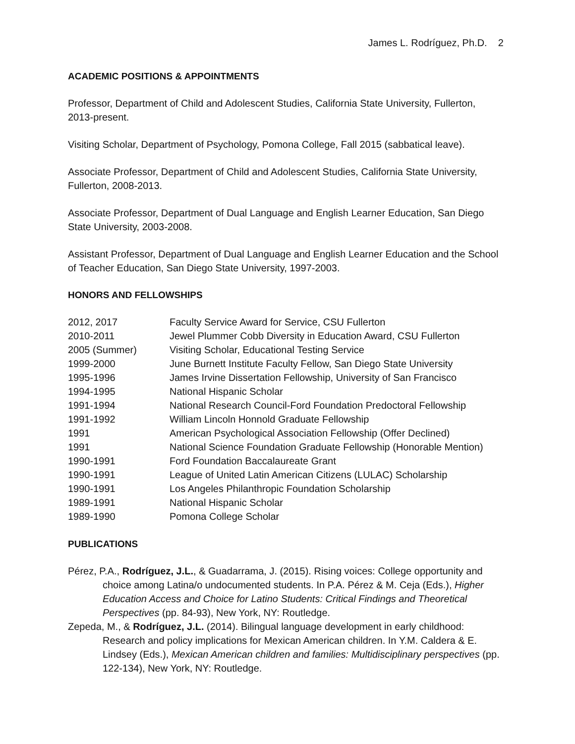James L. Rodríguez, Ph.D. 2
ACADEMIC POSITIONS & APPOINTMENTS
Professor, Department of Child and Adolescent Studies, California State University, Fullerton, 2013-present.
Visiting Scholar, Department of Psychology, Pomona College, Fall 2015 (sabbatical leave).
Associate Professor, Department of Child and Adolescent Studies, California State University, Fullerton, 2008-2013.
Associate Professor, Department of Dual Language and English Learner Education, San Diego State University, 2003-2008.
Assistant Professor, Department of Dual Language and English Learner Education and the School of Teacher Education, San Diego State University, 1997-2003.
HONORS AND FELLOWSHIPS
| 2012, 2017 | Faculty Service Award for Service, CSU Fullerton |
| 2010-2011 | Jewel Plummer Cobb Diversity in Education Award, CSU Fullerton |
| 2005 (Summer) | Visiting Scholar, Educational Testing Service |
| 1999-2000 | June Burnett Institute Faculty Fellow, San Diego State University |
| 1995-1996 | James Irvine Dissertation Fellowship, University of San Francisco |
| 1994-1995 | National Hispanic Scholar |
| 1991-1994 | National Research Council-Ford Foundation Predoctoral Fellowship |
| 1991-1992 | William Lincoln Honnold Graduate Fellowship |
| 1991 | American Psychological Association Fellowship (Offer Declined) |
| 1991 | National Science Foundation Graduate Fellowship (Honorable Mention) |
| 1990-1991 | Ford Foundation Baccalaureate Grant |
| 1990-1991 | League of United Latin American Citizens (LULAC) Scholarship |
| 1990-1991 | Los Angeles Philanthropic Foundation Scholarship |
| 1989-1991 | National Hispanic Scholar |
| 1989-1990 | Pomona College Scholar |
PUBLICATIONS
Pérez, P.A., Rodríguez, J.L., & Guadarrama, J. (2015). Rising voices: College opportunity and choice among Latina/o undocumented students. In P.A. Pérez & M. Ceja (Eds.), Higher Education Access and Choice for Latino Students: Critical Findings and Theoretical Perspectives (pp. 84-93), New York, NY: Routledge.
Zepeda, M., & Rodríguez, J.L. (2014). Bilingual language development in early childhood: Research and policy implications for Mexican American children. In Y.M. Caldera & E. Lindsey (Eds.), Mexican American children and families: Multidisciplinary perspectives (pp. 122-134), New York, NY: Routledge.